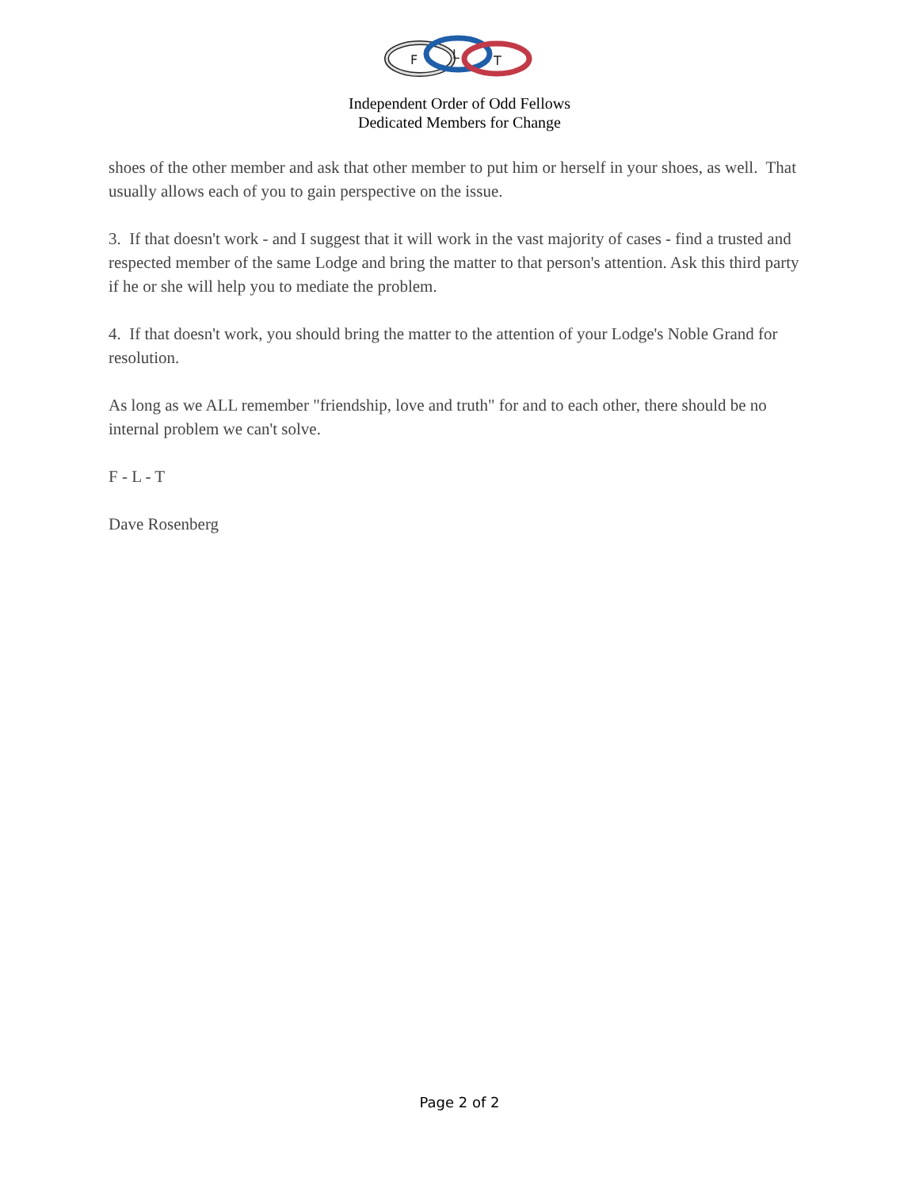F
L
T
Independent Order of Odd Fellows
Dedicated Members for Change
shoes of the other member and ask that other member to put him or herself in your shoes, as well. That usually allows each of you to gain perspective on the issue.
3. If that doesn't work - and I suggest that it will work in the vast majority of cases - find a trusted and respected member of the same Lodge and bring the matter to that person's attention. Ask this third party if he or she will help you to mediate the problem.
4. If that doesn't work, you should bring the matter to the attention of your Lodge's Noble Grand for resolution.
As long as we ALL remember "friendship, love and truth" for and to each other, there should be no internal problem we can't solve.
F - L - T
Dave Rosenberg
Page 2 of 2